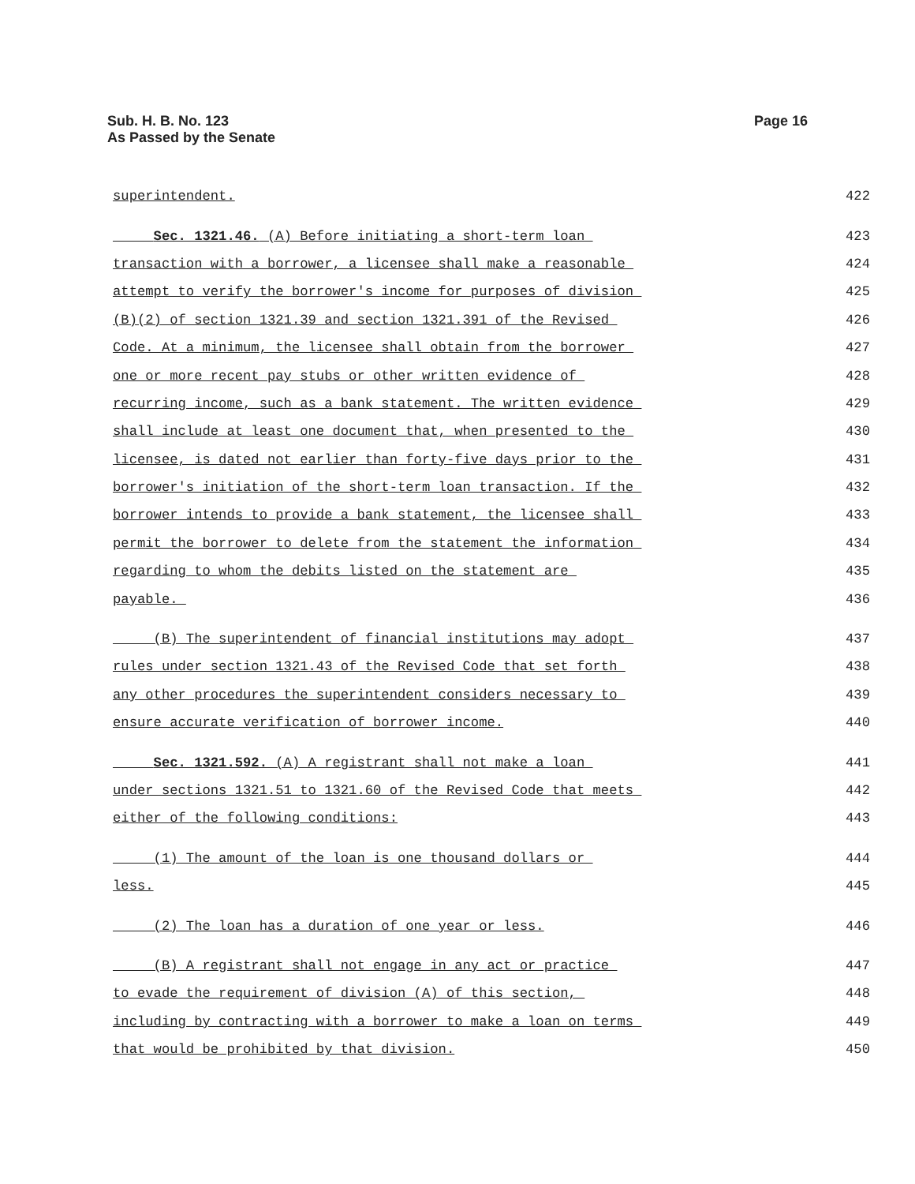Sub. H. B. No. 123
As Passed by the Senate
Page 16
superintendent. 422
Sec. 1321.46. (A) Before initiating a short-term loan 423
transaction with a borrower, a licensee shall make a reasonable 424
attempt to verify the borrower's income for purposes of division 425
(B)(2) of section 1321.39 and section 1321.391 of the Revised 426
Code. At a minimum, the licensee shall obtain from the borrower 427
one or more recent pay stubs or other written evidence of 428
recurring income, such as a bank statement. The written evidence 429
shall include at least one document that, when presented to the 430
licensee, is dated not earlier than forty-five days prior to the 431
borrower's initiation of the short-term loan transaction. If the 432
borrower intends to provide a bank statement, the licensee shall 433
permit the borrower to delete from the statement the information 434
regarding to whom the debits listed on the statement are 435
payable. 436
(B) The superintendent of financial institutions may adopt 437
rules under section 1321.43 of the Revised Code that set forth 438
any other procedures the superintendent considers necessary to 439
ensure accurate verification of borrower income. 440
Sec. 1321.592. (A) A registrant shall not make a loan 441
under sections 1321.51 to 1321.60 of the Revised Code that meets 442
either of the following conditions: 443
(1) The amount of the loan is one thousand dollars or 444
less. 445
(2) The loan has a duration of one year or less. 446
(B) A registrant shall not engage in any act or practice 447
to evade the requirement of division (A) of this section, 448
including by contracting with a borrower to make a loan on terms 449
that would be prohibited by that division. 450